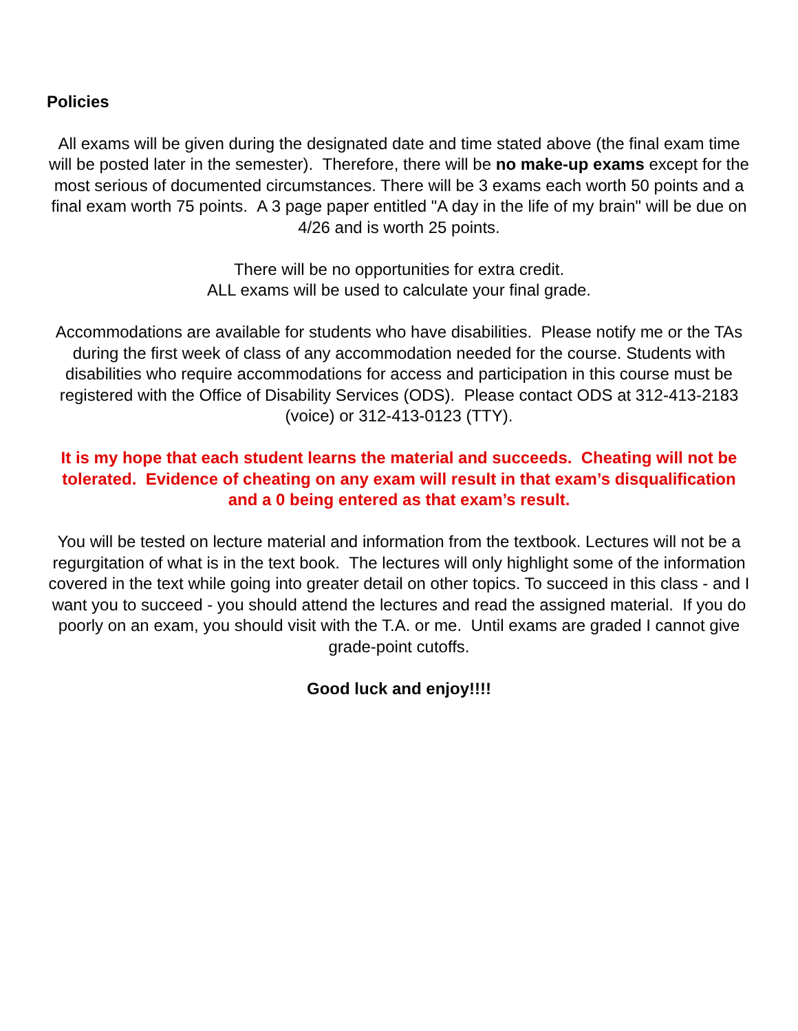Policies
All exams will be given during the designated date and time stated above (the final exam time will be posted later in the semester). Therefore, there will be no make-up exams except for the most serious of documented circumstances. There will be 3 exams each worth 50 points and a final exam worth 75 points. A 3 page paper entitled "A day in the life of my brain" will be due on 4/26 and is worth 25 points.
There will be no opportunities for extra credit.
ALL exams will be used to calculate your final grade.
Accommodations are available for students who have disabilities. Please notify me or the TAs during the first week of class of any accommodation needed for the course. Students with disabilities who require accommodations for access and participation in this course must be registered with the Office of Disability Services (ODS). Please contact ODS at 312-413-2183 (voice) or 312-413-0123 (TTY).
It is my hope that each student learns the material and succeeds. Cheating will not be tolerated. Evidence of cheating on any exam will result in that exam’s disqualification and a 0 being entered as that exam’s result.
You will be tested on lecture material and information from the textbook. Lectures will not be a regurgitation of what is in the text book. The lectures will only highlight some of the information covered in the text while going into greater detail on other topics. To succeed in this class - and I want you to succeed - you should attend the lectures and read the assigned material. If you do poorly on an exam, you should visit with the T.A. or me. Until exams are graded I cannot give grade-point cutoffs.
Good luck and enjoy!!!!